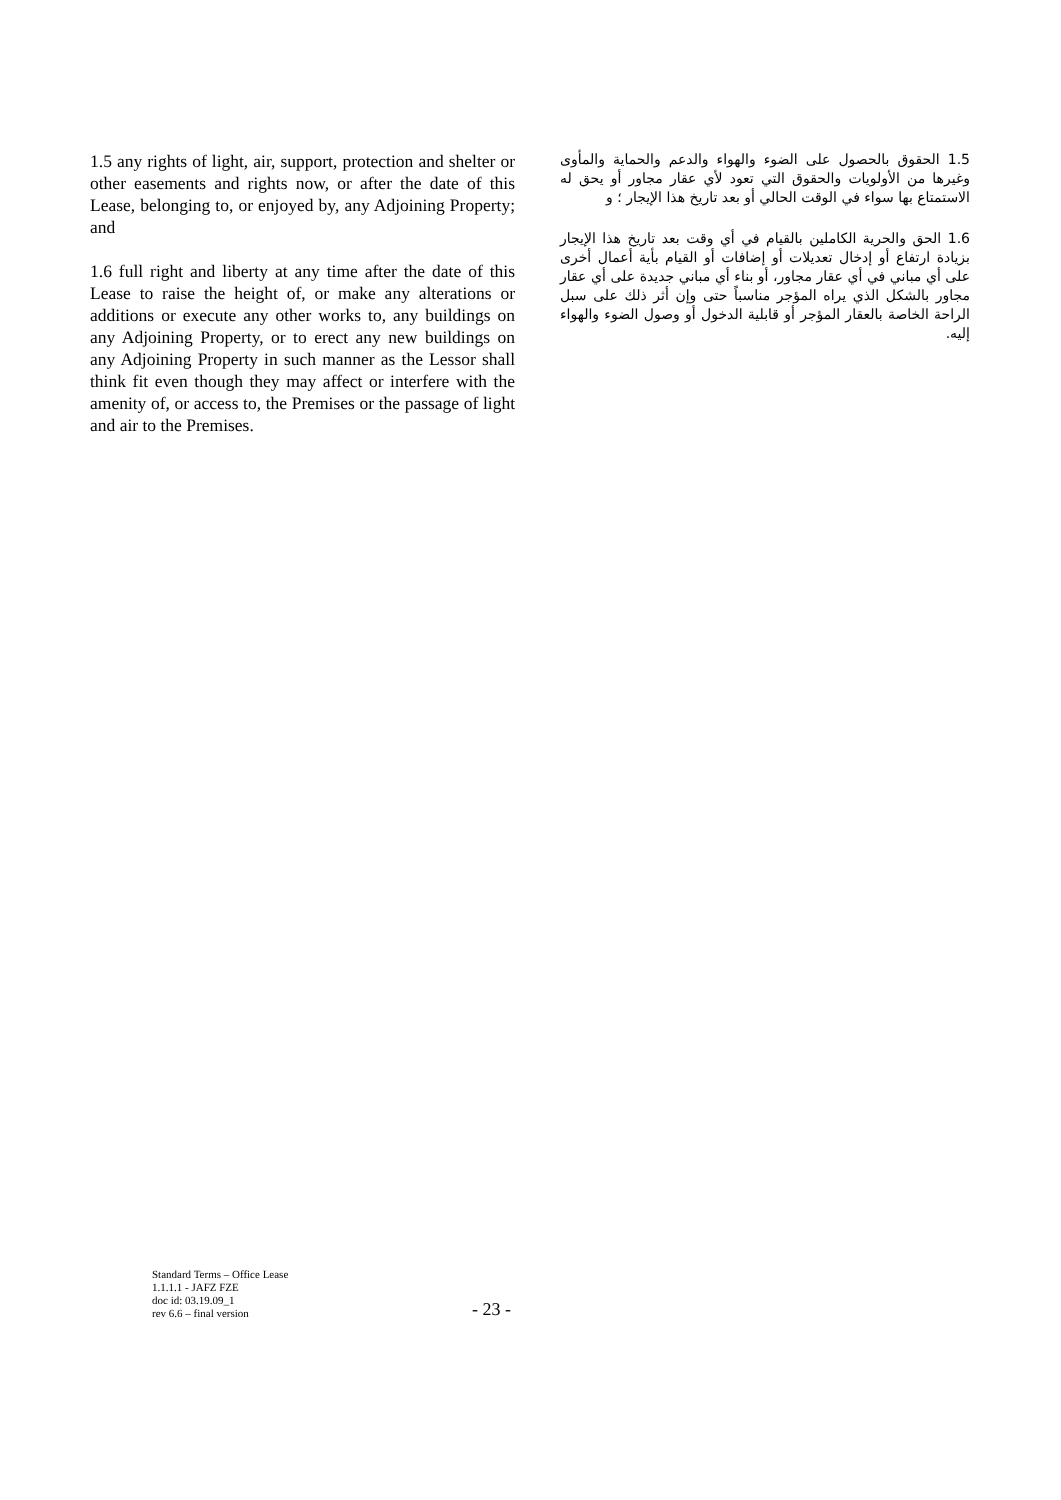1.5 any rights of light, air, support, protection and shelter or other easements and rights now, or after the date of this Lease, belonging to, or enjoyed by, any Adjoining Property; and
1.6 full right and liberty at any time after the date of this Lease to raise the height of, or make any alterations or additions or execute any other works to, any buildings on any Adjoining Property, or to erect any new buildings on any Adjoining Property in such manner as the Lessor shall think fit even though they may affect or interfere with the amenity of, or access to, the Premises or the passage of light and air to the Premises.
1.5 الحقوق بالحصول على الضوء والهواء والدعم والحماية والمأوى وغيرها من الأولويات والحقوق التي تعود لأي عقار مجاور أو يحق له الاستمتاع بها سواء في الوقت الحالي أو بعد تاريخ هذا الإيجار ؛ و
1.6 الحق والحرية الكاملين بالقيام في أي وقت بعد تاريخ هذا الإيجار بزيادة ارتفاع أو إدخال تعديلات أو إضافات أو القيام بأية أعمال أخرى على أي مباني في أي عقار مجاور، أو بناء أي مباني جديدة على أي عقار مجاور بالشكل الذي يراه المؤجر مناسباً حتى وإن أثر ذلك على سبل الراحة الخاصة بالعقار المؤجر أو قابلية الدخول أو وصول الضوء والهواء إليه.
Standard Terms – Office Lease
1.1.1.1 - JAFZ FZE
doc id: 03.19.09_1
rev 6.6 – final version
- 23 -